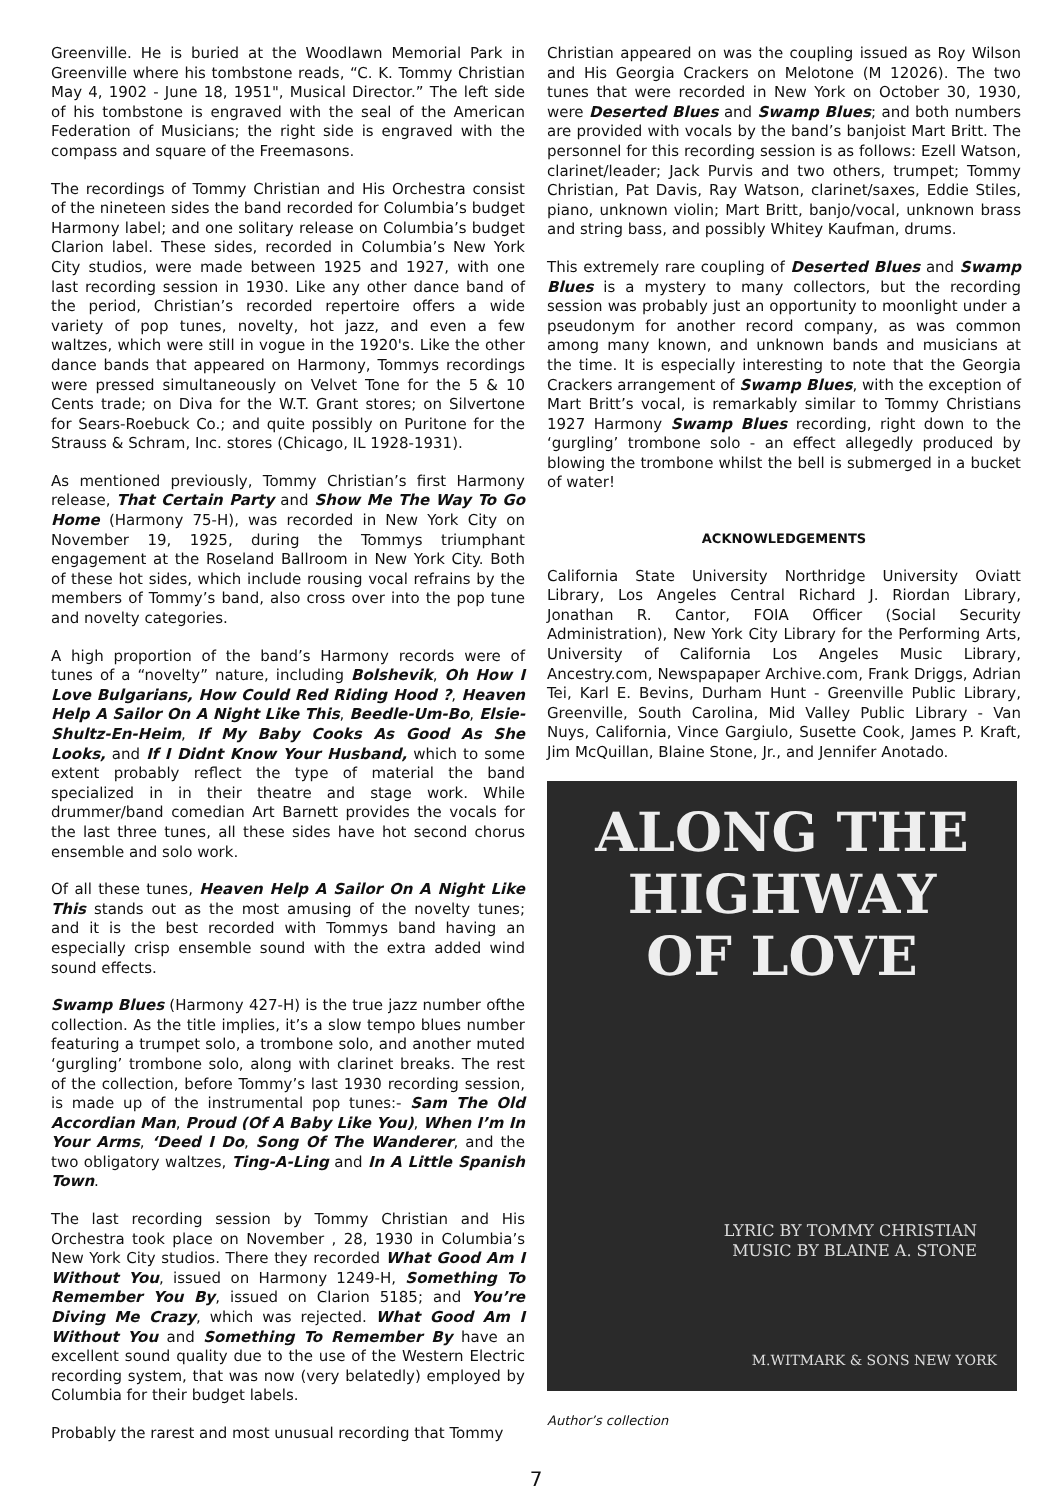Greenville. He is buried at the Woodlawn Memorial Park in Greenville where his tombstone reads, “C. K. Tommy Christian May 4, 1902 - June 18, 1951", Musical Director.” The left side of his tombstone is engraved with the seal of the American Federation of Musicians; the right side is engraved with the compass and square of the Freemasons.
The recordings of Tommy Christian and His Orchestra consist of the nineteen sides the band recorded for Columbia’s budget Harmony label; and one solitary release on Columbia’s budget Clarion label. These sides, recorded in Columbia’s New York City studios, were made between 1925 and 1927, with one last recording session in 1930. Like any other dance band of the period, Christian’s recorded repertoire offers a wide variety of pop tunes, novelty, hot jazz, and even a few waltzes, which were still in vogue in the 1920's. Like the other dance bands that appeared on Harmony, Tommys recordings were pressed simultaneously on Velvet Tone for the 5 & 10 Cents trade; on Diva for the W.T. Grant stores; on Silvertone for Sears-Roebuck Co.; and quite possibly on Puritone for the Strauss & Schram, Inc. stores (Chicago, IL 1928-1931).
As mentioned previously, Tommy Christian’s first Harmony release, That Certain Party and Show Me The Way To Go Home (Harmony 75-H), was recorded in New York City on November 19, 1925, during the Tommys triumphant engagement at the Roseland Ballroom in New York City. Both of these hot sides, which include rousing vocal refrains by the members of Tommy’s band, also cross over into the pop tune and novelty categories.
A high proportion of the band’s Harmony records were of tunes of a “novelty” nature, including Bolshevik, Oh How I Love Bulgarians, How Could Red Riding Hood ?, Heaven Help A Sailor On A Night Like This, Beedle-Um-Bo, Elsie-Shultz-En-Heim, If My Baby Cooks As Good As She Looks, and If I Didnt Know Your Husband, which to some extent probably reflect the type of material the band specialized in in their theatre and stage work. While drummer/band comedian Art Barnett provides the vocals for the last three tunes, all these sides have hot second chorus ensemble and solo work.
Of all these tunes, Heaven Help A Sailor On A Night Like This stands out as the most amusing of the novelty tunes; and it is the best recorded with Tommys band having an especially crisp ensemble sound with the extra added wind sound effects.
Swamp Blues (Harmony 427-H) is the true jazz number ofthe collection. As the title implies, it’s a slow tempo blues number featuring a trumpet solo, a trombone solo, and another muted ‘gurgling’ trombone solo, along with clarinet breaks. The rest of the collection, before Tommy’s last 1930 recording session, is made up of the instrumental pop tunes:- Sam The Old Accordian Man, Proud (Of A Baby Like You), When I’m In Your Arms, ‘Deed I Do, Song Of The Wanderer, and the two obligatory waltzes, Ting-A-Ling and In A Little Spanish Town.
The last recording session by Tommy Christian and His Orchestra took place on November , 28, 1930 in Columbia’s New York City studios. There they recorded What Good Am I Without You, issued on Harmony 1249-H, Something To Remember You By, issued on Clarion 5185; and You’re Diving Me Crazy, which was rejected. What Good Am I Without You and Something To Remember By have an excellent sound quality due to the use of the Western Electric recording system, that was now (very belatedly) employed by Columbia for their budget labels.
Probably the rarest and most unusual recording that Tommy
Christian appeared on was the coupling issued as Roy Wilson and His Georgia Crackers on Melotone (M 12026). The two tunes that were recorded in New York on October 30, 1930, were Deserted Blues and Swamp Blues; and both numbers are provided with vocals by the band’s banjoist Mart Britt. The personnel for this recording session is as follows: Ezell Watson, clarinet/leader; Jack Purvis and two others, trumpet; Tommy Christian, Pat Davis, Ray Watson, clarinet/saxes, Eddie Stiles, piano, unknown violin; Mart Britt, banjo/vocal, unknown brass and string bass, and possibly Whitey Kaufman, drums.
This extremely rare coupling of Deserted Blues and Swamp Blues is a mystery to many collectors, but the recording session was probably just an opportunity to moonlight under a pseudonym for another record company, as was common among many known, and unknown bands and musicians at the time. It is especially interesting to note that the Georgia Crackers arrangement of Swamp Blues, with the exception of Mart Britt’s vocal, is remarkably similar to Tommy Christians 1927 Harmony Swamp Blues recording, right down to the ‘gurgling’ trombone solo - an effect allegedly produced by blowing the trombone whilst the bell is submerged in a bucket of water!
ACKNOWLEDGEMENTS
California State University Northridge University Oviatt Library, Los Angeles Central Richard J. Riordan Library, Jonathan R. Cantor, FOIA Officer (Social Security Administration), New York City Library for the Performing Arts, University of California Los Angeles Music Library, Ancestry.com, Newspapaper Archive.com, Frank Driggs, Adrian Tei, Karl E. Bevins, Durham Hunt - Greenville Public Library, Greenville, South Carolina, Mid Valley Public Library - Van Nuys, California, Vince Gargiulo, Susette Cook, James P. Kraft, Jim McQuillan, Blaine Stone, Jr., and Jennifer Anotado.
ALONG THE HIGHWAY
OF LOVE
LYRIC BY TOMMY CHRISTIAN
MUSIC BY BLAINE A. STONE
M.WITMARK & SONS NEW YORK
Author’s collection
7